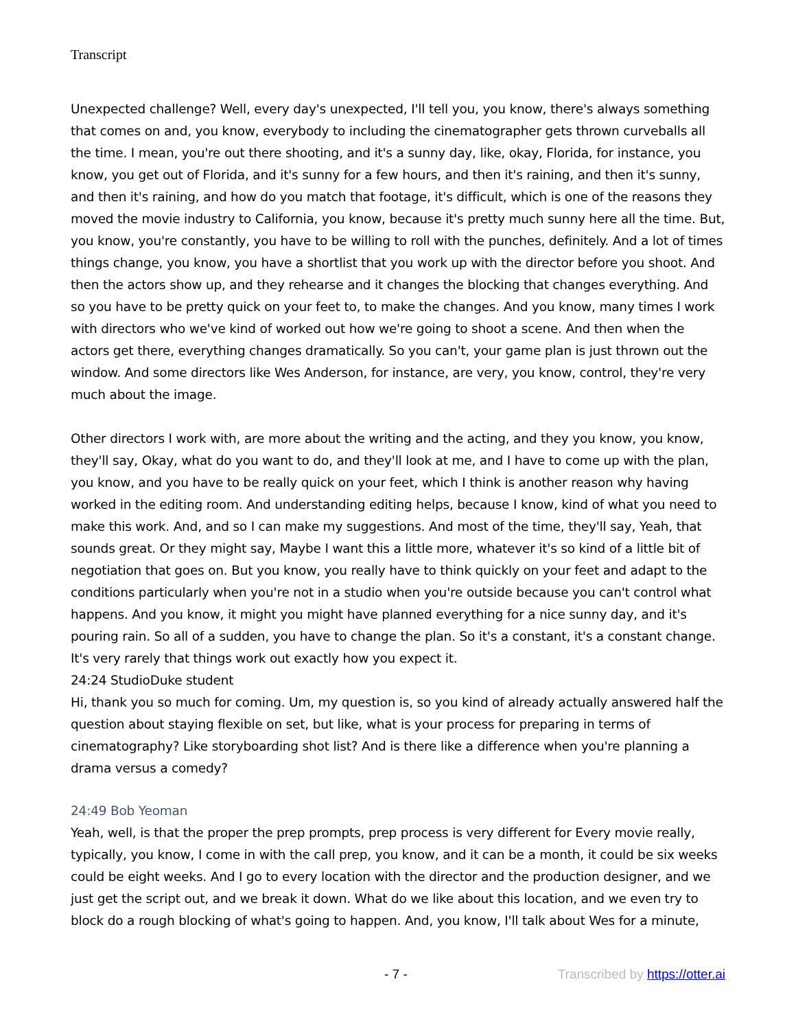Transcript
Unexpected challenge? Well, every day's unexpected, I'll tell you, you know, there's always something that comes on and, you know, everybody to including the cinematographer gets thrown curveballs all the time. I mean, you're out there shooting, and it's a sunny day, like, okay, Florida, for instance, you know, you get out of Florida, and it's sunny for a few hours, and then it's raining, and then it's sunny, and then it's raining, and how do you match that footage, it's difficult, which is one of the reasons they moved the movie industry to California, you know, because it's pretty much sunny here all the time. But, you know, you're constantly, you have to be willing to roll with the punches, definitely. And a lot of times things change, you know, you have a shortlist that you work up with the director before you shoot. And then the actors show up, and they rehearse and it changes the blocking that changes everything. And so you have to be pretty quick on your feet to, to make the changes. And you know, many times I work with directors who we've kind of worked out how we're going to shoot a scene. And then when the actors get there, everything changes dramatically. So you can't, your game plan is just thrown out the window. And some directors like Wes Anderson, for instance, are very, you know, control, they're very much about the image.
Other directors I work with, are more about the writing and the acting, and they you know, you know, they'll say, Okay, what do you want to do, and they'll look at me, and I have to come up with the plan, you know, and you have to be really quick on your feet, which I think is another reason why having worked in the editing room. And understanding editing helps, because I know, kind of what you need to make this work. And, and so I can make my suggestions. And most of the time, they'll say, Yeah, that sounds great. Or they might say, Maybe I want this a little more, whatever it's so kind of a little bit of negotiation that goes on. But you know, you really have to think quickly on your feet and adapt to the conditions particularly when you're not in a studio when you're outside because you can't control what happens. And you know, it might you might have planned everything for a nice sunny day, and it's pouring rain. So all of a sudden, you have to change the plan. So it's a constant, it's a constant change. It's very rarely that things work out exactly how you expect it.
24:24 StudioDuke student
Hi, thank you so much for coming. Um, my question is, so you kind of already actually answered half the question about staying flexible on set, but like, what is your process for preparing in terms of cinematography? Like storyboarding shot list? And is there like a difference when you're planning a drama versus a comedy?
24:49 Bob Yeoman
Yeah, well, is that the proper the prep prompts, prep process is very different for Every movie really, typically, you know, I come in with the call prep, you know, and it can be a month, it could be six weeks could be eight weeks. And I go to every location with the director and the production designer, and we just get the script out, and we break it down. What do we like about this location, and we even try to block do a rough blocking of what's going to happen. And, you know, I'll talk about Wes for a minute,
- 7 - Transcribed by https://otter.ai